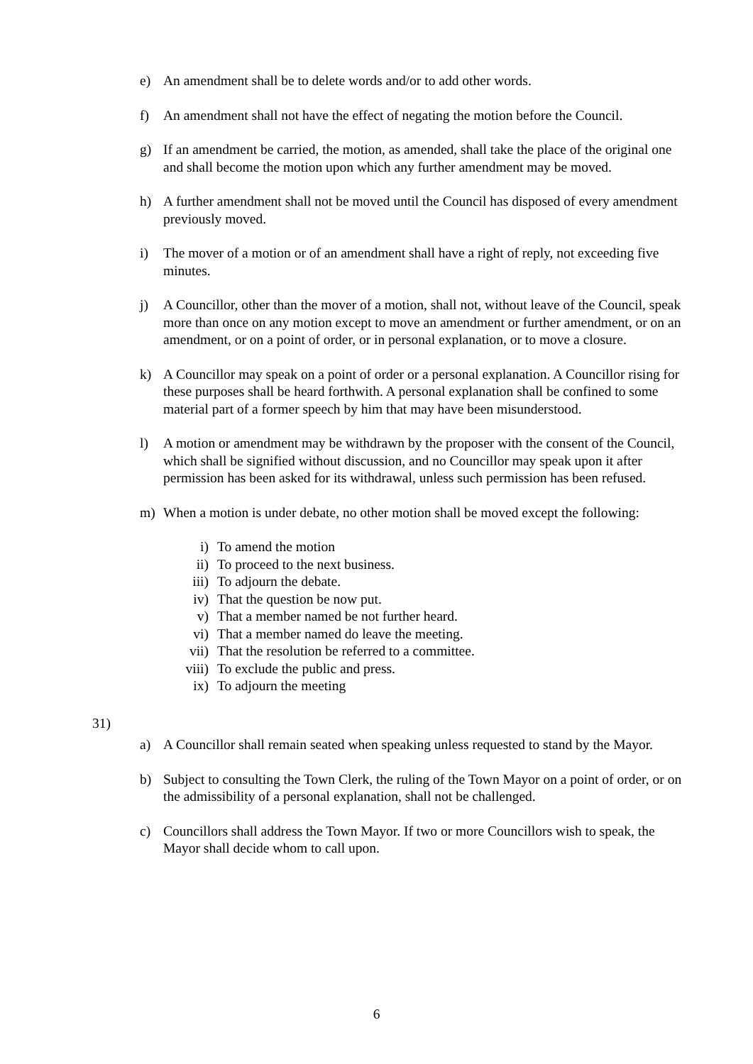e) An amendment shall be to delete words and/or to add other words.
f) An amendment shall not have the effect of negating the motion before the Council.
g) If an amendment be carried, the motion, as amended, shall take the place of the original one and shall become the motion upon which any further amendment may be moved.
h) A further amendment shall not be moved until the Council has disposed of every amendment previously moved.
i) The mover of a motion or of an amendment shall have a right of reply, not exceeding five minutes.
j) A Councillor, other than the mover of a motion, shall not, without leave of the Council, speak more than once on any motion except to move an amendment or further amendment, or on an amendment, or on a point of order, or in personal explanation, or to move a closure.
k) A Councillor may speak on a point of order or a personal explanation. A Councillor rising for these purposes shall be heard forthwith. A personal explanation shall be confined to some material part of a former speech by him that may have been misunderstood.
l) A motion or amendment may be withdrawn by the proposer with the consent of the Council, which shall be signified without discussion, and no Councillor may speak upon it after permission has been asked for its withdrawal, unless such permission has been refused.
m) When a motion is under debate, no other motion shall be moved except the following:
i) To amend the motion
ii) To proceed to the next business.
iii) To adjourn the debate.
iv) That the question be now put.
v) That a member named be not further heard.
vi) That a member named do leave the meeting.
vii) That the resolution be referred to a committee.
viii) To exclude the public and press.
ix) To adjourn the meeting
31)
a) A Councillor shall remain seated when speaking unless requested to stand by the Mayor.
b) Subject to consulting the Town Clerk, the ruling of the Town Mayor on a point of order, or on the admissibility of a personal explanation, shall not be challenged.
c) Councillors shall address the Town Mayor. If two or more Councillors wish to speak, the Mayor shall decide whom to call upon.
6